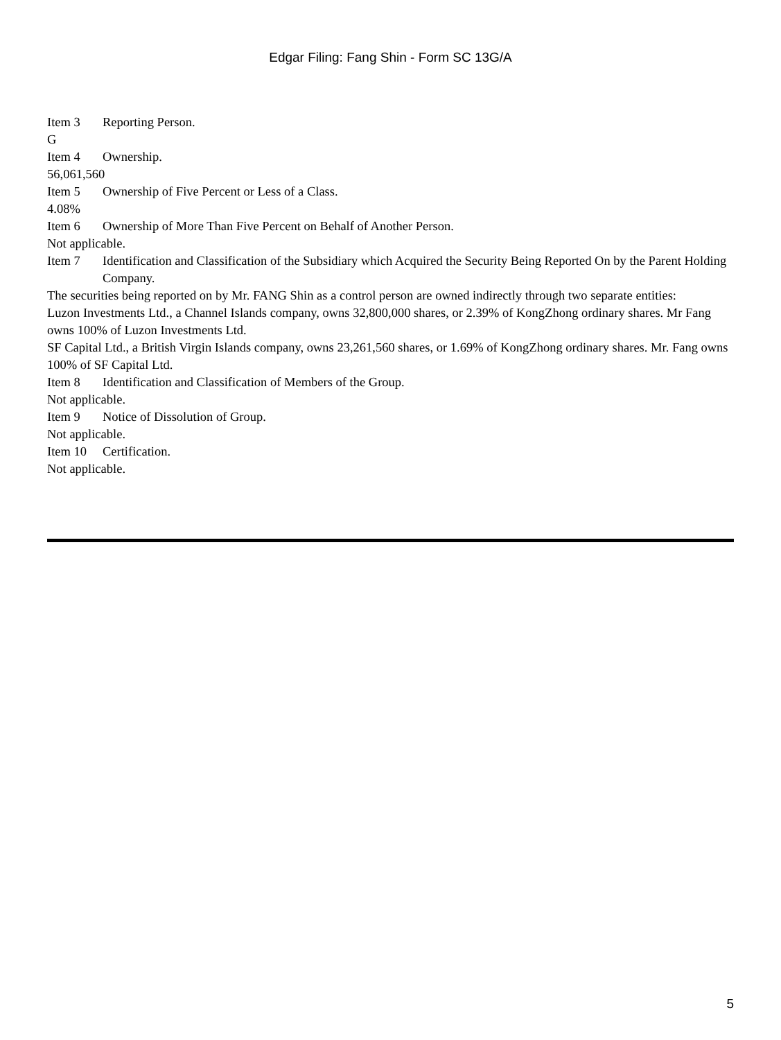Edgar Filing: Fang Shin - Form SC 13G/A
Item 3 Reporting Person.
G
Item 4 Ownership.
56,061,560
Item 5 Ownership of Five Percent or Less of a Class.
4.08%
Item 6 Ownership of More Than Five Percent on Behalf of Another Person.
Not applicable.
Item 7 Identification and Classification of the Subsidiary which Acquired the Security Being Reported On by the Parent Holding Company.
The securities being reported on by Mr. FANG Shin as a control person are owned indirectly through two separate entities:
Luzon Investments Ltd., a Channel Islands company, owns 32,800,000 shares, or 2.39% of KongZhong ordinary shares. Mr Fang owns 100% of Luzon Investments Ltd.
SF Capital Ltd., a British Virgin Islands company, owns 23,261,560 shares, or 1.69% of KongZhong ordinary shares. Mr. Fang owns 100% of SF Capital Ltd.
Item 8 Identification and Classification of Members of the Group.
Not applicable.
Item 9 Notice of Dissolution of Group.
Not applicable.
Item 10 Certification.
Not applicable.
5